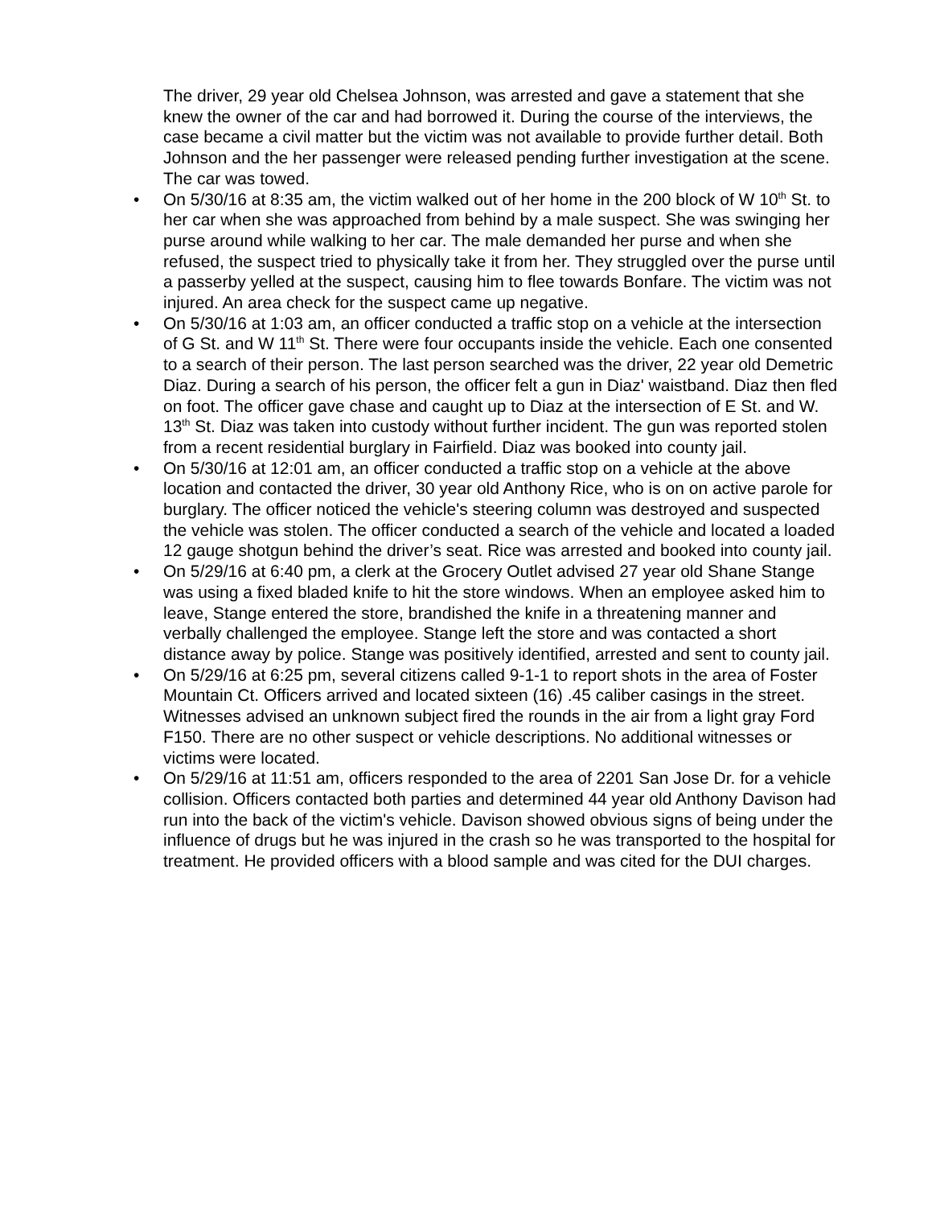The driver, 29 year old Chelsea Johnson, was arrested and gave a statement that she knew the owner of the car and had borrowed it. During the course of the interviews, the case became a civil matter but the victim was not available to provide further detail. Both Johnson and the her passenger were released pending further investigation at the scene. The car was towed.
• On 5/30/16 at 8:35 am, the victim walked out of her home in the 200 block of W 10<sup>th</sup> St. to her car when she was approached from behind by a male suspect. She was swinging her purse around while walking to her car. The male demanded her purse and when she refused, the suspect tried to physically take it from her. They struggled over the purse until a passerby yelled at the suspect, causing him to flee towards Bonfare. The victim was not injured. An area check for the suspect came up negative.
• On 5/30/16 at 1:03 am, an officer conducted a traffic stop on a vehicle at the intersection of G St. and W 11<sup>th</sup> St. There were four occupants inside the vehicle. Each one consented to a search of their person. The last person searched was the driver, 22 year old Demetric Diaz. During a search of his person, the officer felt a gun in Diaz' waistband. Diaz then fled on foot. The officer gave chase and caught up to Diaz at the intersection of E St. and W. 13<sup>th</sup> St. Diaz was taken into custody without further incident. The gun was reported stolen from a recent residential burglary in Fairfield. Diaz was booked into county jail.
• On 5/30/16 at 12:01 am, an officer conducted a traffic stop on a vehicle at the above location and contacted the driver, 30 year old Anthony Rice, who is on on active parole for burglary. The officer noticed the vehicle's steering column was destroyed and suspected the vehicle was stolen. The officer conducted a search of the vehicle and located a loaded 12 gauge shotgun behind the driver’s seat. Rice was arrested and booked into county jail.
• On 5/29/16 at 6:40 pm, a clerk at the Grocery Outlet advised 27 year old Shane Stange was using a fixed bladed knife to hit the store windows. When an employee asked him to leave, Stange entered the store, brandished the knife in a threatening manner and verbally challenged the employee. Stange left the store and was contacted a short distance away by police. Stange was positively identified, arrested and sent to county jail.
• On 5/29/16 at 6:25 pm, several citizens called 9-1-1 to report shots in the area of Foster Mountain Ct. Officers arrived and located sixteen (16) .45 caliber casings in the street. Witnesses advised an unknown subject fired the rounds in the air from a light gray Ford F150. There are no other suspect or vehicle descriptions. No additional witnesses or victims were located.
• On 5/29/16 at 11:51 am, officers responded to the area of 2201 San Jose Dr. for a vehicle collision. Officers contacted both parties and determined 44 year old Anthony Davison had run into the back of the victim's vehicle. Davison showed obvious signs of being under the influence of drugs but he was injured in the crash so he was transported to the hospital for treatment. He provided officers with a blood sample and was cited for the DUI charges.